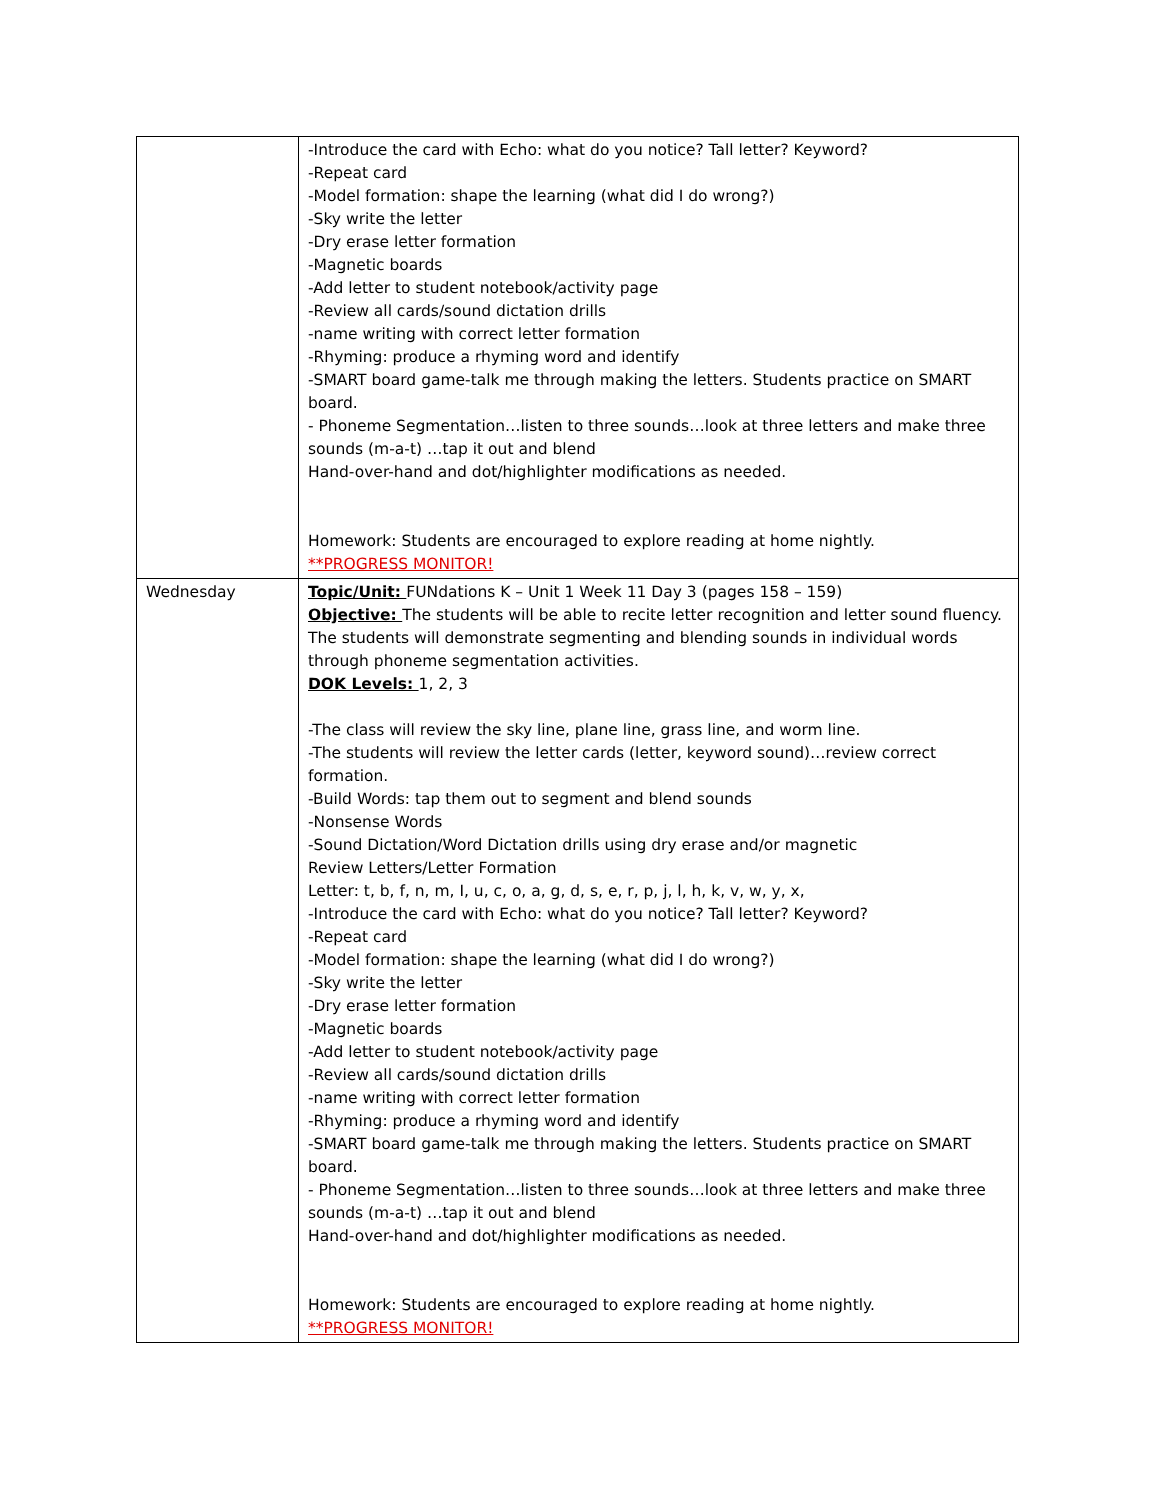| | -Introduce the card with Echo: what do you notice? Tall letter? Keyword? -Repeat card -Model formation: shape the learning (what did I do wrong?) -Sky write the letter -Dry erase letter formation -Magnetic boards -Add letter to student notebook/activity page -Review all cards/sound dictation drills -name writing with correct letter formation -Rhyming: produce a rhyming word and identify -SMART board game-talk me through making the letters. Students practice on SMART board. - Phoneme Segmentation…listen to three sounds…look at three letters and make three sounds (m-a-t) …tap it out and blend Hand-over-hand and dot/highlighter modifications as needed. Homework: Students are encouraged to explore reading at home nightly. **PROGRESS MONITOR! |
| Wednesday | Topic/Unit: FUNdations K – Unit 1 Week 11 Day 3 (pages 158 – 159) Objective: The students will be able to recite letter recognition and letter sound fluency. The students will demonstrate segmenting and blending sounds in individual words through phoneme segmentation activities. DOK Levels: 1, 2, 3 -The class will review the sky line, plane line, grass line, and worm line. -The students will review the letter cards (letter, keyword sound)…review correct formation. -Build Words: tap them out to segment and blend sounds -Nonsense Words -Sound Dictation/Word Dictation drills using dry erase and/or magnetic Review Letters/Letter Formation Letter: t, b, f, n, m, I, u, c, o, a, g, d, s, e, r, p, j, l, h, k, v, w, y, x, -Introduce the card with Echo: what do you notice? Tall letter? Keyword? -Repeat card -Model formation: shape the learning (what did I do wrong?) -Sky write the letter -Dry erase letter formation -Magnetic boards -Add letter to student notebook/activity page -Review all cards/sound dictation drills -name writing with correct letter formation -Rhyming: produce a rhyming word and identify -SMART board game-talk me through making the letters. Students practice on SMART board. - Phoneme Segmentation…listen to three sounds…look at three letters and make three sounds (m-a-t) …tap it out and blend Hand-over-hand and dot/highlighter modifications as needed. Homework: Students are encouraged to explore reading at home nightly. **PROGRESS MONITOR! |